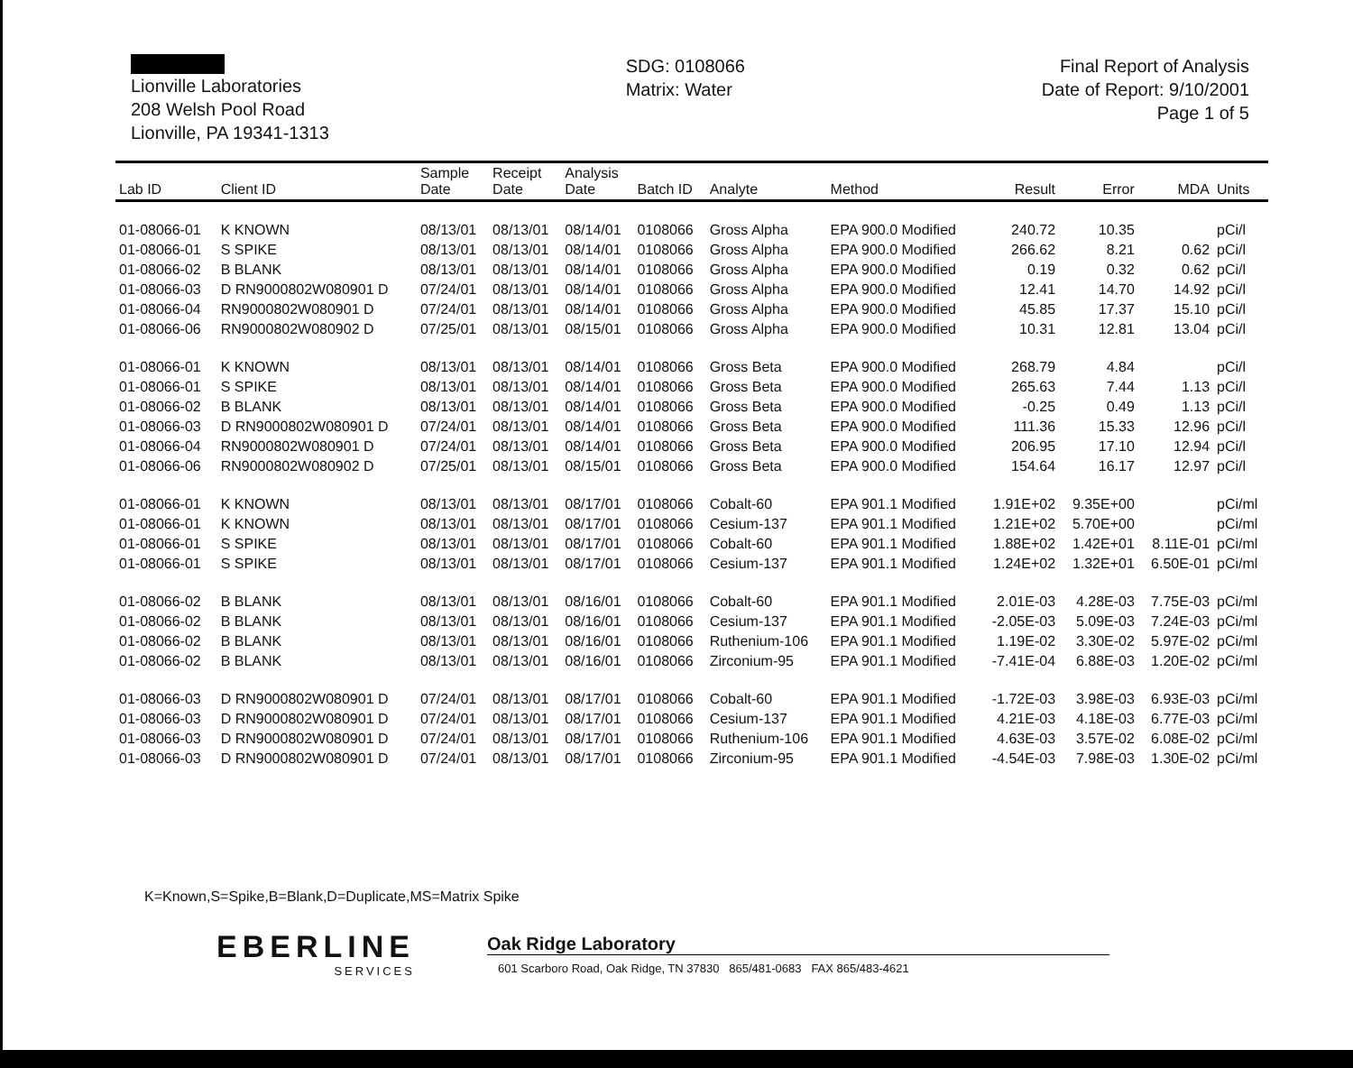Lionville Laboratories
208 Welsh Pool Road
Lionville, PA 19341-1313
SDG: 0108066
Matrix: Water
Final Report of Analysis
Date of Report: 9/10/2001
Page 1 of 5
| Lab ID | Client ID | Sample Date | Receipt Date | Analysis Date | Batch ID | Analyte | Method | Result | Error | MDA | Units |
| --- | --- | --- | --- | --- | --- | --- | --- | --- | --- | --- | --- |
| 01-08066-01 | K KNOWN | 08/13/01 | 08/13/01 | 08/14/01 | 0108066 | Gross Alpha | EPA 900.0 Modified | 240.72 | 10.35 | | pCi/l |
| 01-08066-01 | S SPIKE | 08/13/01 | 08/13/01 | 08/14/01 | 0108066 | Gross Alpha | EPA 900.0 Modified | 266.62 | 8.21 | 0.62 | pCi/l |
| 01-08066-02 | B BLANK | 08/13/01 | 08/13/01 | 08/14/01 | 0108066 | Gross Alpha | EPA 900.0 Modified | 0.19 | 0.32 | 0.62 | pCi/l |
| 01-08066-03 | D RN9000802W080901 D | 07/24/01 | 08/13/01 | 08/14/01 | 0108066 | Gross Alpha | EPA 900.0 Modified | 12.41 | 14.70 | 14.92 | pCi/l |
| 01-08066-04 | RN9000802W080901 D | 07/24/01 | 08/13/01 | 08/14/01 | 0108066 | Gross Alpha | EPA 900.0 Modified | 45.85 | 17.37 | 15.10 | pCi/l |
| 01-08066-06 | RN9000802W080902 D | 07/25/01 | 08/13/01 | 08/15/01 | 0108066 | Gross Alpha | EPA 900.0 Modified | 10.31 | 12.81 | 13.04 | pCi/l |
| 01-08066-01 | K KNOWN | 08/13/01 | 08/13/01 | 08/14/01 | 0108066 | Gross Beta | EPA 900.0 Modified | 268.79 | 4.84 | | pCi/l |
| 01-08066-01 | S SPIKE | 08/13/01 | 08/13/01 | 08/14/01 | 0108066 | Gross Beta | EPA 900.0 Modified | 265.63 | 7.44 | 1.13 | pCi/l |
| 01-08066-02 | B BLANK | 08/13/01 | 08/13/01 | 08/14/01 | 0108066 | Gross Beta | EPA 900.0 Modified | -0.25 | 0.49 | 1.13 | pCi/l |
| 01-08066-03 | D RN9000802W080901 D | 07/24/01 | 08/13/01 | 08/14/01 | 0108066 | Gross Beta | EPA 900.0 Modified | 111.36 | 15.33 | 12.96 | pCi/l |
| 01-08066-04 | RN9000802W080901 D | 07/24/01 | 08/13/01 | 08/14/01 | 0108066 | Gross Beta | EPA 900.0 Modified | 206.95 | 17.10 | 12.94 | pCi/l |
| 01-08066-06 | RN9000802W080902 D | 07/25/01 | 08/13/01 | 08/15/01 | 0108066 | Gross Beta | EPA 900.0 Modified | 154.64 | 16.17 | 12.97 | pCi/l |
| 01-08066-01 | K KNOWN | 08/13/01 | 08/13/01 | 08/17/01 | 0108066 | Cobalt-60 | EPA 901.1 Modified | 1.91E+02 | 9.35E+00 | | pCi/ml |
| 01-08066-01 | K KNOWN | 08/13/01 | 08/13/01 | 08/17/01 | 0108066 | Cesium-137 | EPA 901.1 Modified | 1.21E+02 | 5.70E+00 | | pCi/ml |
| 01-08066-01 | S SPIKE | 08/13/01 | 08/13/01 | 08/17/01 | 0108066 | Cobalt-60 | EPA 901.1 Modified | 1.88E+02 | 1.42E+01 | 8.11E-01 | pCi/ml |
| 01-08066-01 | S SPIKE | 08/13/01 | 08/13/01 | 08/17/01 | 0108066 | Cesium-137 | EPA 901.1 Modified | 1.24E+02 | 1.32E+01 | 6.50E-01 | pCi/ml |
| 01-08066-02 | B BLANK | 08/13/01 | 08/13/01 | 08/16/01 | 0108066 | Cobalt-60 | EPA 901.1 Modified | 2.01E-03 | 4.28E-03 | 7.75E-03 | pCi/ml |
| 01-08066-02 | B BLANK | 08/13/01 | 08/13/01 | 08/16/01 | 0108066 | Cesium-137 | EPA 901.1 Modified | -2.05E-03 | 5.09E-03 | 7.24E-03 | pCi/ml |
| 01-08066-02 | B BLANK | 08/13/01 | 08/13/01 | 08/16/01 | 0108066 | Ruthenium-106 | EPA 901.1 Modified | 1.19E-02 | 3.30E-02 | 5.97E-02 | pCi/ml |
| 01-08066-02 | B BLANK | 08/13/01 | 08/13/01 | 08/16/01 | 0108066 | Zirconium-95 | EPA 901.1 Modified | -7.41E-04 | 6.88E-03 | 1.20E-02 | pCi/ml |
| 01-08066-03 | D RN9000802W080901 D | 07/24/01 | 08/13/01 | 08/17/01 | 0108066 | Cobalt-60 | EPA 901.1 Modified | -1.72E-03 | 3.98E-03 | 6.93E-03 | pCi/ml |
| 01-08066-03 | D RN9000802W080901 D | 07/24/01 | 08/13/01 | 08/17/01 | 0108066 | Cesium-137 | EPA 901.1 Modified | 4.21E-03 | 4.18E-03 | 6.77E-03 | pCi/ml |
| 01-08066-03 | D RN9000802W080901 D | 07/24/01 | 08/13/01 | 08/17/01 | 0108066 | Ruthenium-106 | EPA 901.1 Modified | 4.63E-03 | 3.57E-02 | 6.08E-02 | pCi/ml |
| 01-08066-03 | D RN9000802W080901 D | 07/24/01 | 08/13/01 | 08/17/01 | 0108066 | Zirconium-95 | EPA 901.1 Modified | -4.54E-03 | 7.98E-03 | 1.30E-02 | pCi/ml |
K=Known,S=Spike,B=Blank,D=Duplicate,MS=Matrix Spike
EBERLINE
SERVICES
Oak Ridge Laboratory
601 Scarboro Road, Oak Ridge, TN 37830 865/481-0683 FAX 865/483-4621